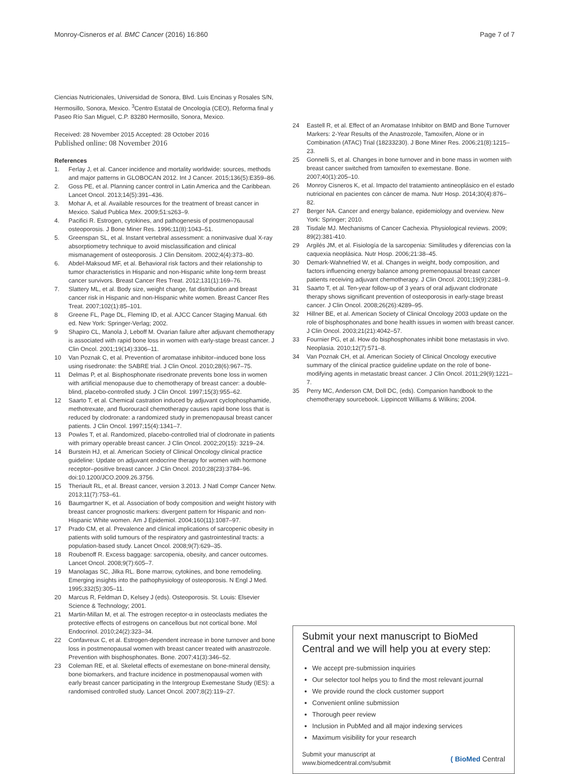Monroy-Cisneros et al. BMC Cancer (2016) 16:860 Page 7 of 7
Ciencias Nutricionales, Universidad de Sonora, Blvd. Luis Encinas y Rosales S/N, Hermosillo, Sonora, Mexico. <sup>3</sup>Centro Estatal de Oncología (CEO), Reforma final y Paseo Río San Miguel, C.P. 83280 Hermosillo, Sonora, Mexico.
Received: 28 November 2015 Accepted: 28 October 2016
Published online: 08 November 2016
References
1. Ferlay J, et al. Cancer incidence and mortality worldwide: sources, methods and major patterns in GLOBOCAN 2012. Int J Cancer. 2015;136(5):E359–86.
2. Goss PE, et al. Planning cancer control in Latin America and the Caribbean. Lancet Oncol. 2013;14(5):391–436.
3. Mohar A, et al. Available resources for the treatment of breast cancer in Mexico. Salud Publica Mex. 2009;51:s263–9.
4. Pacifici R. Estrogen, cytokines, and pathogenesis of postmenopausal osteoporosis. J Bone Miner Res. 1996;11(8):1043–51.
5. Greenspan SL, et al. Instant vertebral assessment: a noninvasive dual X-ray absorptiometry technique to avoid misclassification and clinical mismanagement of osteoporosis. J Clin Densitom. 2002;4(4):373–80.
6. Abdel-Maksoud MF, et al. Behavioral risk factors and their relationship to tumor characteristics in Hispanic and non-Hispanic white long-term breast cancer survivors. Breast Cancer Res Treat. 2012;131(1):169–76.
7. Slattery ML, et al. Body size, weight change, fat distribution and breast cancer risk in Hispanic and non-Hispanic white women. Breast Cancer Res Treat. 2007;102(1):85–101.
8 Greene FL, Page DL, Fleming ID, et al. AJCC Cancer Staging Manual. 6th ed. New York: Springer-Verlag; 2002.
9 Shapiro CL, Manola J, Leboff M. Ovarian failure after adjuvant chemotherapy is associated with rapid bone loss in women with early-stage breast cancer. J Clin Oncol. 2001;19(14):3306–11.
10 Van Poznak C, et al. Prevention of aromatase inhibitor–induced bone loss using risedronate: the SABRE trial. J Clin Oncol. 2010;28(6):967–75.
11 Delmas P, et al. Bisphosphonate risedronate prevents bone loss in women with artificial menopause due to chemotherapy of breast cancer: a double-blind, placebo-controlled study. J Clin Oncol. 1997;15(3):955–62.
12 Saarto T, et al. Chemical castration induced by adjuvant cyclophosphamide, methotrexate, and fluorouracil chemotherapy causes rapid bone loss that is reduced by clodronate: a randomized study in premenopausal breast cancer patients. J Clin Oncol. 1997;15(4):1341–7.
13 Powles T, et al. Randomized, placebo-controlled trial of clodronate in patients with primary operable breast cancer. J Clin Oncol. 2002;20(15): 3219–24.
14 Burstein HJ, et al. American Society of Clinical Oncology clinical practice guideline: Update on adjuvant endocrine therapy for women with hormone receptor–positive breast cancer. J Clin Oncol. 2010;28(23):3784–96. doi:10.1200/JCO.2009.26.3756.
15 Theriault RL, et al. Breast cancer, version 3.2013. J Natl Compr Cancer Netw. 2013;11(7):753–61.
16 Baumgartner K, et al. Association of body composition and weight history with breast cancer prognostic markers: divergent pattern for Hispanic and non-Hispanic White women. Am J Epidemiol. 2004;160(11):1087–97.
17 Prado CM, et al. Prevalence and clinical implications of sarcopenic obesity in patients with solid tumours of the respiratory and gastrointestinal tracts: a population-based study. Lancet Oncol. 2008;9(7):629–35.
18 Roubenoff R. Excess baggage: sarcopenia, obesity, and cancer outcomes. Lancet Oncol. 2008;9(7):605–7.
19 Manolagas SC, Jilka RL. Bone marrow, cytokines, and bone remodeling. Emerging insights into the pathophysiology of osteoporosis. N Engl J Med. 1995;332(5):305–11.
20 Marcus R, Feldman D, Kelsey J (eds). Osteoporosis. St. Louis: Elsevier Science & Technology; 2001.
21 Martin-Millan M, et al. The estrogen receptor-α in osteoclasts mediates the protective effects of estrogens on cancellous but not cortical bone. Mol Endocrinol. 2010;24(2):323–34.
22 Confavreux C, et al. Estrogen-dependent increase in bone turnover and bone loss in postmenopausal women with breast cancer treated with anastrozole. Prevention with bisphosphonates. Bone. 2007;41(3):346–52.
23 Coleman RE, et al. Skeletal effects of exemestane on bone-mineral density, bone biomarkers, and fracture incidence in postmenopausal women with early breast cancer participating in the Intergroup Exemestane Study (IES): a randomised controlled study. Lancet Oncol. 2007;8(2):119–27.
24 Eastell R, et al. Effect of an Aromatase Inhibitor on BMD and Bone Turnover Markers: 2-Year Results of the Anastrozole, Tamoxifen, Alone or in Combination (ATAC) Trial (18233230). J Bone Miner Res. 2006;21(8):1215–23.
25 Gonnelli S, et al. Changes in bone turnover and in bone mass in women with breast cancer switched from tamoxifen to exemestane. Bone. 2007;40(1):205–10.
26 Monroy Cisneros K, et al. Impacto del tratamiento antineoplásico en el estado nutricional en pacientes con cáncer de mama. Nutr Hosp. 2014;30(4):876–82.
27 Berger NA. Cancer and energy balance, epidemiology and overview. New York: Springer; 2010.
28 Tisdale MJ. Mechanisms of Cancer Cachexia. Physiological reviews. 2009; 89(2):381-410.
29 Argilés JM, et al. Fisiología de la sarcopenia: Similitudes y diferencias con la caquexia neoplásica. Nutr Hosp. 2006;21:38–45.
30 Demark-Wahnefried W, et al. Changes in weight, body composition, and factors influencing energy balance among premenopausal breast cancer patients receiving adjuvant chemotherapy. J Clin Oncol. 2001;19(9):2381–9.
31 Saarto T, et al. Ten-year follow-up of 3 years of oral adjuvant clodronate therapy shows significant prevention of osteoporosis in early-stage breast cancer. J Clin Oncol. 2008;26(26):4289–95.
32 Hillner BE, et al. American Society of Clinical Oncology 2003 update on the role of bisphosphonates and bone health issues in women with breast cancer. J Clin Oncol. 2003;21(21):4042–57.
33 Fournier PG, et al. How do bisphosphonates inhibit bone metastasis in vivo. Neoplasia. 2010;12(7):571–8.
34 Van Poznak CH, et al. American Society of Clinical Oncology executive summary of the clinical practice guideline update on the role of bone-modifying agents in metastatic breast cancer. J Clin Oncol. 2011;29(9):1221–7.
35 Perry MC, Anderson CM, Doll DC, (eds). Companion handbook to the chemotherapy sourcebook. Lippincott Williams & Wilkins; 2004.
Submit your next manuscript to BioMed Central and we will help you at every step:
We accept pre-submission inquiries
Our selector tool helps you to find the most relevant journal
We provide round the clock customer support
Convenient online submission
Thorough peer review
Inclusion in PubMed and all major indexing services
Maximum visibility for your research
Submit your manuscript at
www.biomedcentral.com/submit ( BioMed Central